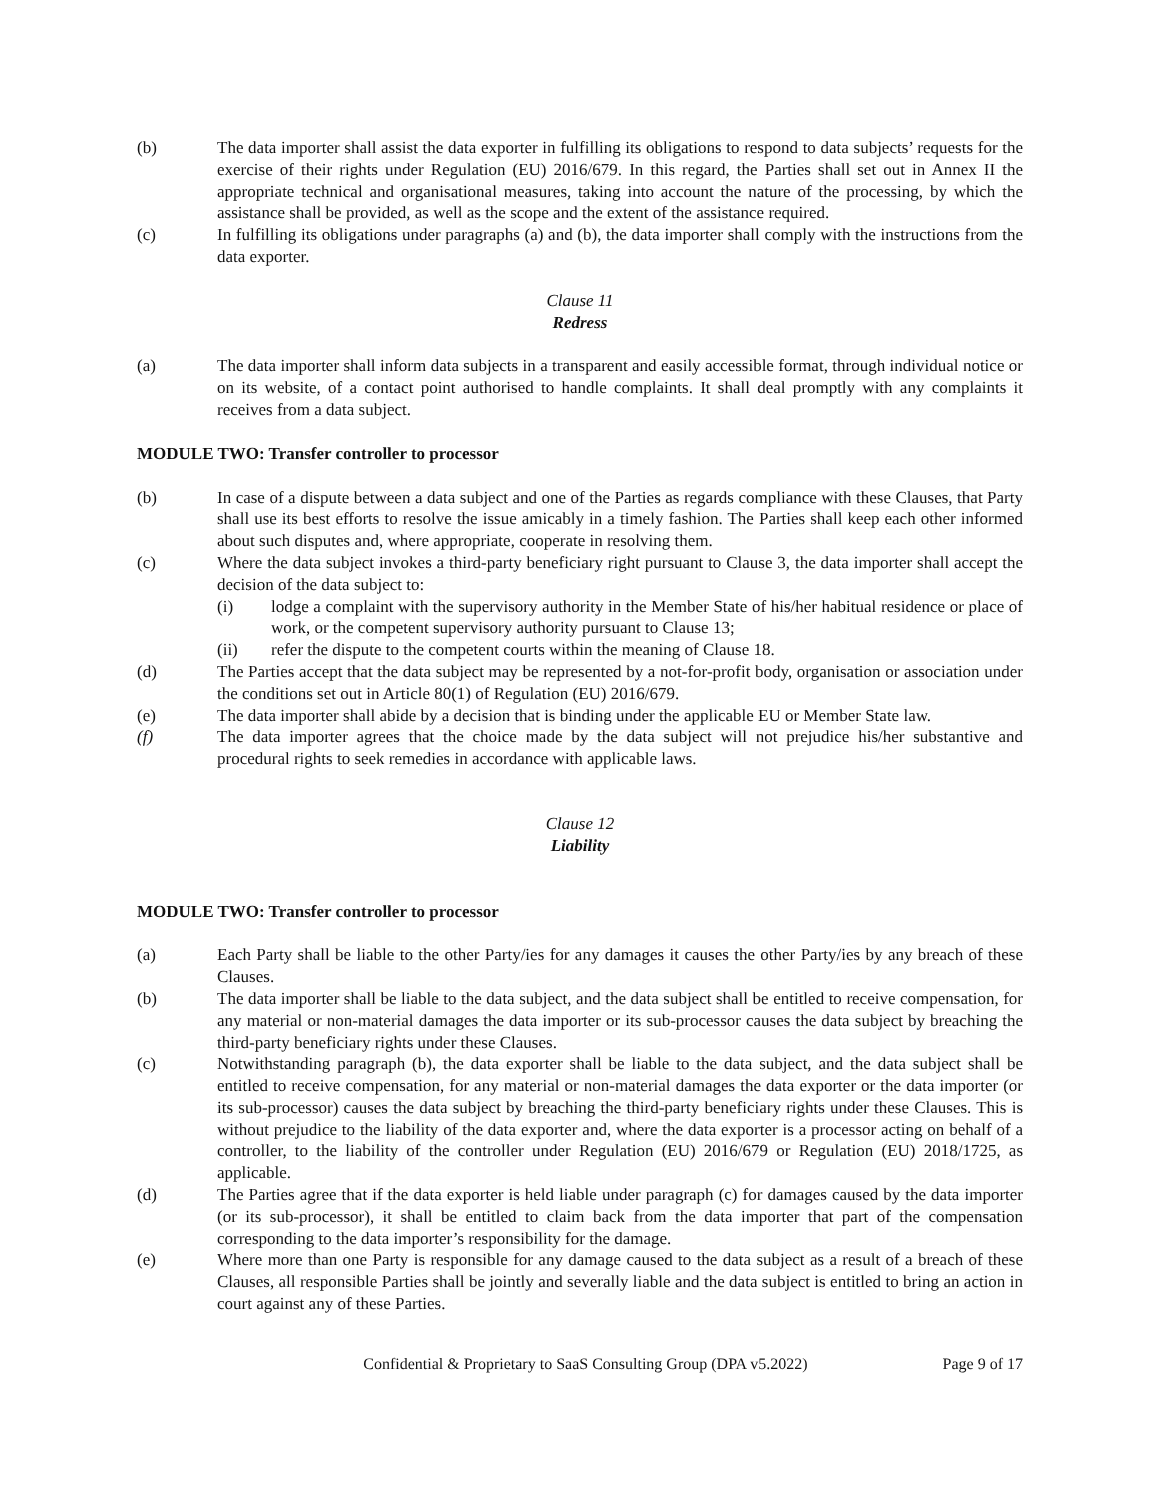(b) The data importer shall assist the data exporter in fulfilling its obligations to respond to data subjects’ requests for the exercise of their rights under Regulation (EU) 2016/679. In this regard, the Parties shall set out in Annex II the appropriate technical and organisational measures, taking into account the nature of the processing, by which the assistance shall be provided, as well as the scope and the extent of the assistance required.
(c) In fulfilling its obligations under paragraphs (a) and (b), the data importer shall comply with the instructions from the data exporter.
Clause 11
Redress
(a) The data importer shall inform data subjects in a transparent and easily accessible format, through individual notice or on its website, of a contact point authorised to handle complaints. It shall deal promptly with any complaints it receives from a data subject.
MODULE TWO: Transfer controller to processor
(b) In case of a dispute between a data subject and one of the Parties as regards compliance with these Clauses, that Party shall use its best efforts to resolve the issue amicably in a timely fashion. The Parties shall keep each other informed about such disputes and, where appropriate, cooperate in resolving them.
(c) Where the data subject invokes a third-party beneficiary right pursuant to Clause 3, the data importer shall accept the decision of the data subject to:
(i) lodge a complaint with the supervisory authority in the Member State of his/her habitual residence or place of work, or the competent supervisory authority pursuant to Clause 13;
(ii) refer the dispute to the competent courts within the meaning of Clause 18.
(d) The Parties accept that the data subject may be represented by a not-for-profit body, organisation or association under the conditions set out in Article 80(1) of Regulation (EU) 2016/679.
(e) The data importer shall abide by a decision that is binding under the applicable EU or Member State law.
(f) The data importer agrees that the choice made by the data subject will not prejudice his/her substantive and procedural rights to seek remedies in accordance with applicable laws.
Clause 12
Liability
MODULE TWO: Transfer controller to processor
(a) Each Party shall be liable to the other Party/ies for any damages it causes the other Party/ies by any breach of these Clauses.
(b) The data importer shall be liable to the data subject, and the data subject shall be entitled to receive compensation, for any material or non-material damages the data importer or its sub-processor causes the data subject by breaching the third-party beneficiary rights under these Clauses.
(c) Notwithstanding paragraph (b), the data exporter shall be liable to the data subject, and the data subject shall be entitled to receive compensation, for any material or non-material damages the data exporter or the data importer (or its sub-processor) causes the data subject by breaching the third-party beneficiary rights under these Clauses. This is without prejudice to the liability of the data exporter and, where the data exporter is a processor acting on behalf of a controller, to the liability of the controller under Regulation (EU) 2016/679 or Regulation (EU) 2018/1725, as applicable.
(d) The Parties agree that if the data exporter is held liable under paragraph (c) for damages caused by the data importer (or its sub-processor), it shall be entitled to claim back from the data importer that part of the compensation corresponding to the data importer’s responsibility for the damage.
(e) Where more than one Party is responsible for any damage caused to the data subject as a result of a breach of these Clauses, all responsible Parties shall be jointly and severally liable and the data subject is entitled to bring an action in court against any of these Parties.
Confidential & Proprietary to SaaS Consulting Group (DPA v5.2022) Page 9 of 17